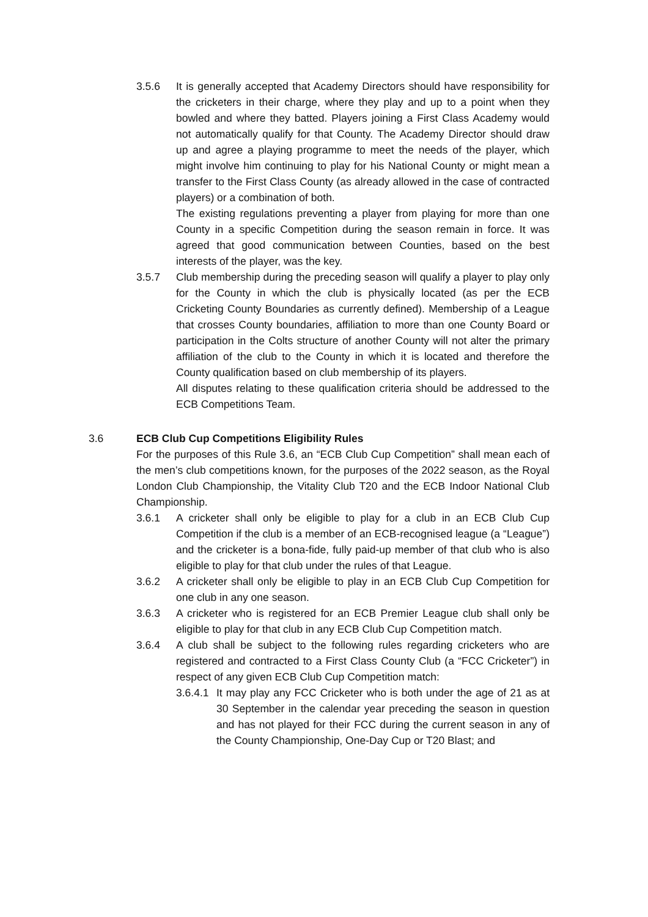3.5.6 It is generally accepted that Academy Directors should have responsibility for the cricketers in their charge, where they play and up to a point when they bowled and where they batted. Players joining a First Class Academy would not automatically qualify for that County. The Academy Director should draw up and agree a playing programme to meet the needs of the player, which might involve him continuing to play for his National County or might mean a transfer to the First Class County (as already allowed in the case of contracted players) or a combination of both.
The existing regulations preventing a player from playing for more than one County in a specific Competition during the season remain in force. It was agreed that good communication between Counties, based on the best interests of the player, was the key.
3.5.7 Club membership during the preceding season will qualify a player to play only for the County in which the club is physically located (as per the ECB Cricketing County Boundaries as currently defined). Membership of a League that crosses County boundaries, affiliation to more than one County Board or participation in the Colts structure of another County will not alter the primary affiliation of the club to the County in which it is located and therefore the County qualification based on club membership of its players.
All disputes relating to these qualification criteria should be addressed to the ECB Competitions Team.
3.6 ECB Club Cup Competitions Eligibility Rules
For the purposes of this Rule 3.6, an “ECB Club Cup Competition” shall mean each of the men’s club competitions known, for the purposes of the 2022 season, as the Royal London Club Championship, the Vitality Club T20 and the ECB Indoor National Club Championship.
3.6.1 A cricketer shall only be eligible to play for a club in an ECB Club Cup Competition if the club is a member of an ECB-recognised league (a “League”) and the cricketer is a bona-fide, fully paid-up member of that club who is also eligible to play for that club under the rules of that League.
3.6.2 A cricketer shall only be eligible to play in an ECB Club Cup Competition for one club in any one season.
3.6.3 A cricketer who is registered for an ECB Premier League club shall only be eligible to play for that club in any ECB Club Cup Competition match.
3.6.4 A club shall be subject to the following rules regarding cricketers who are registered and contracted to a First Class County Club (a “FCC Cricketer”) in respect of any given ECB Club Cup Competition match:
3.6.4.1
It may play any FCC Cricketer who is both under the age of 21 as at 30 September in the calendar year preceding the season in question and has not played for their FCC during the current season in any of the County Championship, One-Day Cup or T20 Blast; and